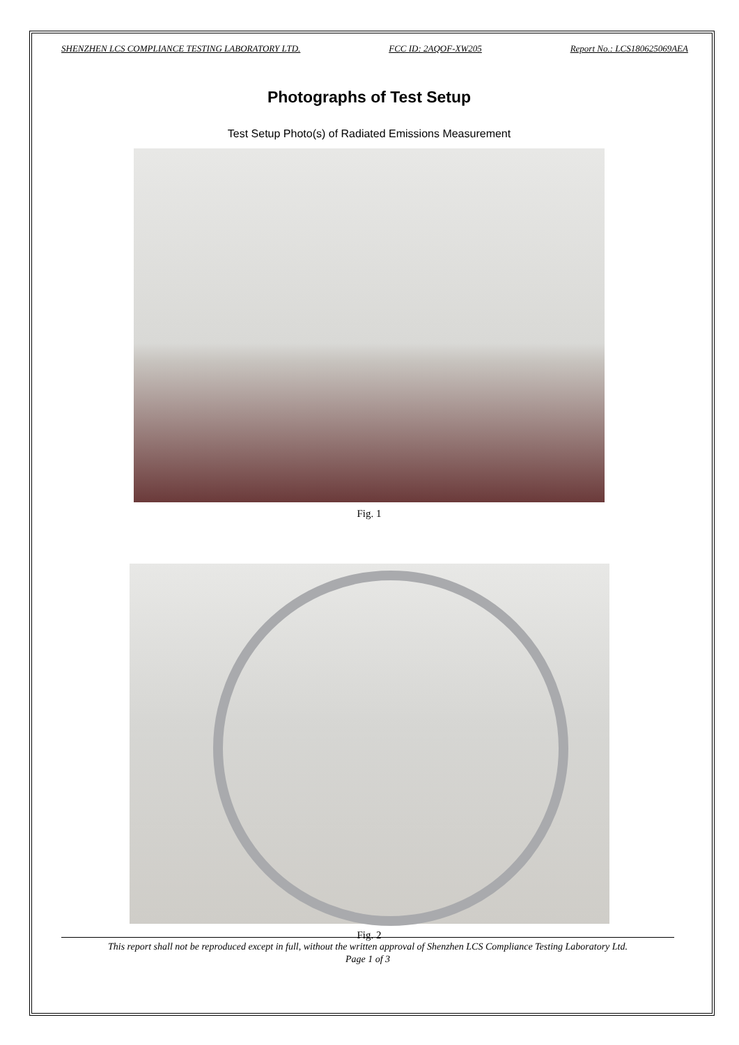SHENZHEN LCS COMPLIANCE TESTING LABORATORY LTD. FCC ID: 2AQOF-XW205 Report No.: LCS180625069AEA
Photographs of Test Setup
Test Setup Photo(s) of Radiated Emissions Measurement
Fig. 1
Fig. 2
This report shall not be reproduced except in full, without the written approval of Shenzhen LCS Compliance Testing Laboratory Ltd.
Page 1 of 3